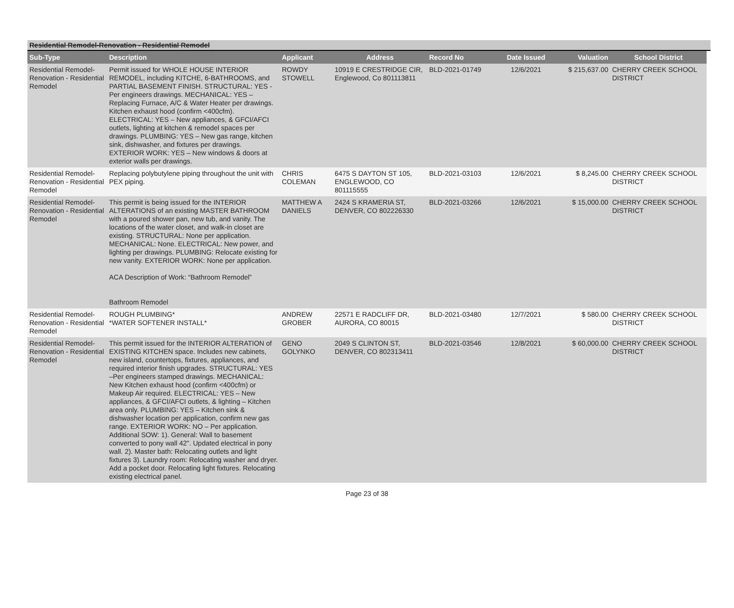Residential Remodel-Renovation - Residential Remodel
| Sub-Type | Description | Applicant | Address | Record No | Date Issued | Valuation | School District |
| --- | --- | --- | --- | --- | --- | --- | --- |
| Residential Remodel-Renovation - Residential Remodel | Permit issued for WHOLE HOUSE INTERIOR REMODEL, including KITCHE, 6-BATHROOMS, and PARTIAL BASEMENT FINISH. STRUCTURAL: YES - Per engineers drawings. MECHANICAL: YES – Replacing Furnace, A/C & Water Heater per drawings. Kitchen exhaust hood (confirm <400cfm). ELECTRICAL: YES – New appliances, & GFCI/AFCI outlets, lighting at kitchen & remodel spaces per drawings. PLUMBING: YES – New gas range, kitchen sink, dishwasher, and fixtures per drawings. EXTERIOR WORK: YES – New windows & doors at exterior walls per drawings. | ROWDY STOWELL | 10919 E CRESTRIDGE CIR, Englewood, Co 801113811 | BLD-2021-01749 | 12/6/2021 | $ 215,637.00 | CHERRY CREEK SCHOOL DISTRICT |
| Residential Remodel-Renovation - Residential Remodel | Replacing polybutylene piping throughout the unit with PEX piping. | CHRIS COLEMAN | 6475 S DAYTON ST 105, ENGLEWOOD, CO 801115555 | BLD-2021-03103 | 12/6/2021 | $ 8,245.00 | CHERRY CREEK SCHOOL DISTRICT |
| Residential Remodel-Renovation - Residential Remodel | This permit is being issued for the INTERIOR ALTERATIONS of an existing MASTER BATHROOM with a poured shower pan, new tub, and vanity. The locations of the water closet, and walk-in closet are existing. STRUCTURAL: None per application. MECHANICAL: None. ELECTRICAL: New power, and lighting per drawings. PLUMBING: Relocate existing for new vanity. EXTERIOR WORK: None per application. ACA Description of Work: “Bathroom Remodel” Bathroom Remodel | MATTHEW A DANIELS | 2424 S KRAMERIA ST, DENVER, CO 802226330 | BLD-2021-03266 | 12/6/2021 | $ 15,000.00 | CHERRY CREEK SCHOOL DISTRICT |
| Residential Remodel-Renovation - Residential Remodel | ROUGH PLUMBING* *WATER SOFTENER INSTALL* | ANDREW GROBER | 22571 E RADCLIFF DR, AURORA, CO 80015 | BLD-2021-03480 | 12/7/2021 | $ 580.00 | CHERRY CREEK SCHOOL DISTRICT |
| Residential Remodel-Renovation - Residential Remodel | This permit issued for the INTERIOR ALTERATION of EXISTING KITCHEN space. Includes new cabinets, new island, countertops, fixtures, appliances, and required interior finish upgrades. STRUCTURAL: YES –Per engineers stamped drawings. MECHANICAL: New Kitchen exhaust hood (confirm <400cfm) or Makeup Air required. ELECTRICAL: YES – New appliances, & GFCI/AFCI outlets, & lighting – Kitchen area only. PLUMBING: YES – Kitchen sink & dishwasher location per application, confirm new gas range. EXTERIOR WORK: NO – Per application. Additional SOW: 1). General: Wall to basement converted to pony wall 42". Updated electrical in pony wall. 2). Master bath: Relocating outlets and light fixtures 3). Laundry room: Relocating washer and dryer. Add a pocket door. Relocating light fixtures. Relocating existing electrical panel. | GENO GOLYNKO | 2049 S CLINTON ST, DENVER, CO 802313411 | BLD-2021-03546 | 12/8/2021 | $ 60,000.00 | CHERRY CREEK SCHOOL DISTRICT |
Page 23 of 38